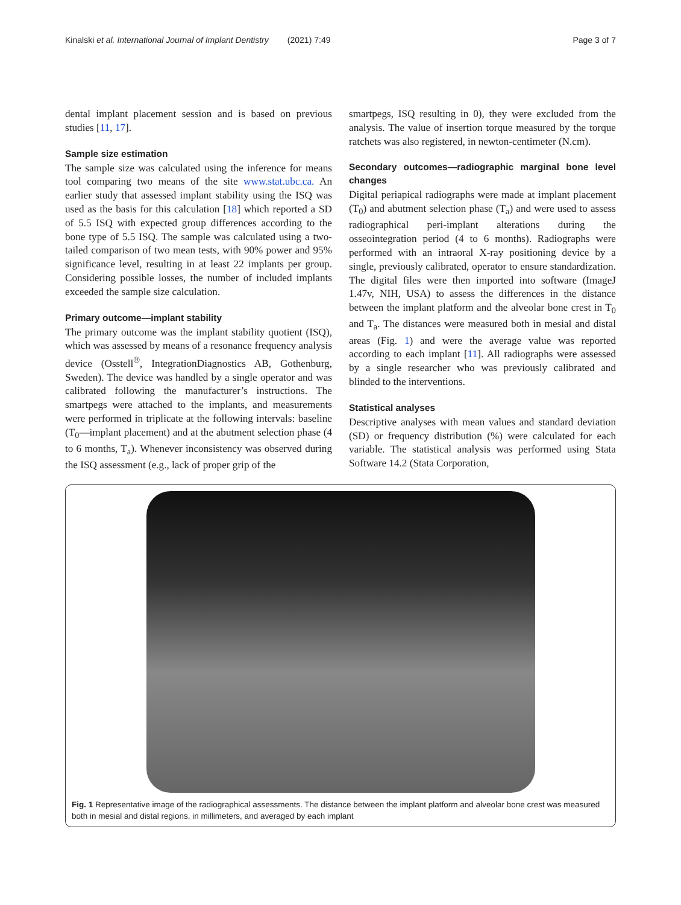Kinalski et al. International Journal of Implant Dentistry (2021) 7:49 Page 3 of 7
dental implant placement session and is based on previous studies [11, 17].
Sample size estimation
The sample size was calculated using the inference for means tool comparing two means of the site www.stat.ubc.ca. An earlier study that assessed implant stability using the ISQ was used as the basis for this calculation [18] which reported a SD of 5.5 ISQ with expected group differences according to the bone type of 5.5 ISQ. The sample was calculated using a two-tailed comparison of two mean tests, with 90% power and 95% significance level, resulting in at least 22 implants per group. Considering possible losses, the number of included implants exceeded the sample size calculation.
Primary outcome—implant stability
The primary outcome was the implant stability quotient (ISQ), which was assessed by means of a resonance frequency analysis device (Osstell<sup>®</sup>, IntegrationDiagnostics AB, Gothenburg, Sweden). The device was handled by a single operator and was calibrated following the manufacturer’s instructions. The smartpegs were attached to the implants, and measurements were performed in triplicate at the following intervals: baseline (T<sub>0</sub>—implant placement) and at the abutment selection phase (4 to 6 months, T<sub>a</sub>). Whenever inconsistency was observed during the ISQ assessment (e.g., lack of proper grip of the
smartpegs, ISQ resulting in 0), they were excluded from the analysis. The value of insertion torque measured by the torque ratchets was also registered, in newton-centimeter (N.cm).
Secondary outcomes—radiographic marginal bone level changes
Digital periapical radiographs were made at implant placement (T<sub>0</sub>) and abutment selection phase (T<sub>a</sub>) and were used to assess radiographical peri-implant alterations during the osseointegration period (4 to 6 months). Radiographs were performed with an intraoral X-ray positioning device by a single, previously calibrated, operator to ensure standardization. The digital files were then imported into software (ImageJ 1.47v, NIH, USA) to assess the differences in the distance between the implant platform and the alveolar bone crest in T<sub>0</sub> and T<sub>a</sub>. The distances were measured both in mesial and distal areas (Fig. 1) and were the average value was reported according to each implant [11]. All radiographs were assessed by a single researcher who was previously calibrated and blinded to the interventions.
Statistical analyses
Descriptive analyses with mean values and standard deviation (SD) or frequency distribution (%) were calculated for each variable. The statistical analysis was performed using Stata Software 14.2 (Stata Corporation,
Fig. 1 Representative image of the radiographical assessments. The distance between the implant platform and alveolar bone crest was measured both in mesial and distal regions, in millimeters, and averaged by each implant